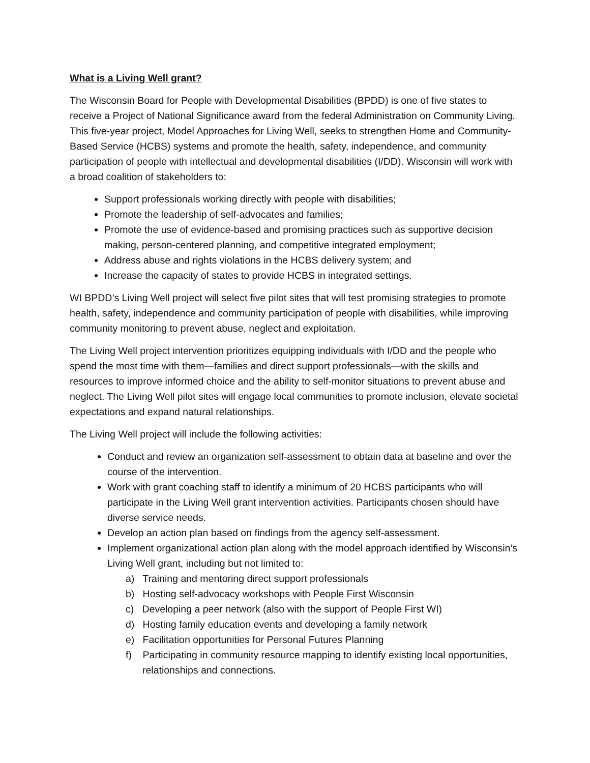What is a Living Well grant?
The Wisconsin Board for People with Developmental Disabilities (BPDD) is one of five states to receive a Project of National Significance award from the federal Administration on Community Living. This five-year project, Model Approaches for Living Well, seeks to strengthen Home and Community-Based Service (HCBS) systems and promote the health, safety, independence, and community participation of people with intellectual and developmental disabilities (I/DD). Wisconsin will work with a broad coalition of stakeholders to:
Support professionals working directly with people with disabilities;
Promote the leadership of self-advocates and families;
Promote the use of evidence-based and promising practices such as supportive decision making, person-centered planning, and competitive integrated employment;
Address abuse and rights violations in the HCBS delivery system; and
Increase the capacity of states to provide HCBS in integrated settings.
WI BPDD’s Living Well project will select five pilot sites that will test promising strategies to promote health, safety, independence and community participation of people with disabilities, while improving community monitoring to prevent abuse, neglect and exploitation.
The Living Well project intervention prioritizes equipping individuals with I/DD and the people who spend the most time with them—families and direct support professionals—with the skills and resources to improve informed choice and the ability to self-monitor situations to prevent abuse and neglect. The Living Well pilot sites will engage local communities to promote inclusion, elevate societal expectations and expand natural relationships.
The Living Well project will include the following activities:
Conduct and review an organization self-assessment to obtain data at baseline and over the course of the intervention.
Work with grant coaching staff to identify a minimum of 20 HCBS participants who will participate in the Living Well grant intervention activities. Participants chosen should have diverse service needs.
Develop an action plan based on findings from the agency self-assessment.
Implement organizational action plan along with the model approach identified by Wisconsin’s Living Well grant, including but not limited to:
a) Training and mentoring direct support professionals
b) Hosting self-advocacy workshops with People First Wisconsin
c) Developing a peer network (also with the support of People First WI)
d) Hosting family education events and developing a family network
e) Facilitation opportunities for Personal Futures Planning
f) Participating in community resource mapping to identify existing local opportunities, relationships and connections.